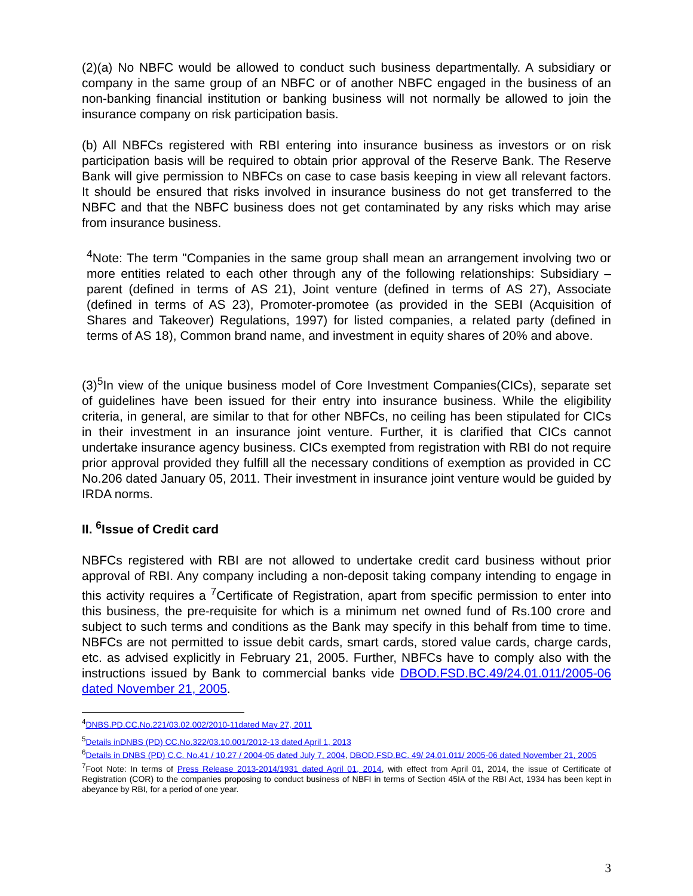(2)(a) No NBFC would be allowed to conduct such business departmentally. A subsidiary or company in the same group of an NBFC or of another NBFC engaged in the business of an non-banking financial institution or banking business will not normally be allowed to join the insurance company on risk participation basis.
(b) All NBFCs registered with RBI entering into insurance business as investors or on risk participation basis will be required to obtain prior approval of the Reserve Bank. The Reserve Bank will give permission to NBFCs on case to case basis keeping in view all relevant factors. It should be ensured that risks involved in insurance business do not get transferred to the NBFC and that the NBFC business does not get contaminated by any risks which may arise from insurance business.
<sup>4</sup> Note: The term "Companies in the same group shall mean an arrangement involving two or more entities related to each other through any of the following relationships: Subsidiary – parent (defined in terms of AS 21), Joint venture (defined in terms of AS 27), Associate (defined in terms of AS 23), Promoter-promotee (as provided in the SEBI (Acquisition of Shares and Takeover) Regulations, 1997) for listed companies, a related party (defined in terms of AS 18), Common brand name, and investment in equity shares of 20% and above.
(3)<sup>5</sup>In view of the unique business model of Core Investment Companies(CICs), separate set of guidelines have been issued for their entry into insurance business. While the eligibility criteria, in general, are similar to that for other NBFCs, no ceiling has been stipulated for CICs in their investment in an insurance joint venture. Further, it is clarified that CICs cannot undertake insurance agency business. CICs exempted from registration with RBI do not require prior approval provided they fulfill all the necessary conditions of exemption as provided in CC No.206 dated January 05, 2011. Their investment in insurance joint venture would be guided by IRDA norms.
II. <sup>6</sup>Issue of Credit card
NBFCs registered with RBI are not allowed to undertake credit card business without prior approval of RBI. Any company including a non-deposit taking company intending to engage in this activity requires a <sup>7</sup>Certificate of Registration, apart from specific permission to enter into this business, the pre-requisite for which is a minimum net owned fund of Rs.100 crore and subject to such terms and conditions as the Bank may specify in this behalf from time to time. NBFCs are not permitted to issue debit cards, smart cards, stored value cards, charge cards, etc. as advised explicitly in February 21, 2005. Further, NBFCs have to comply also with the instructions issued by Bank to commercial banks vide DBOD.FSD.BC.49/24.01.011/2005-06 dated November 21, 2005.
<sup>4</sup> DNBS.PD.CC.No.221/03.02.002/2010-11dated May 27, 2011
<sup>5</sup> Details inDNBS (PD) CC.No.322/03.10.001/2012-13 dated April 1, 2013
<sup>6</sup> Details in DNBS (PD) C.C. No.41 / 10.27 / 2004-05 dated July 7, 2004, DBOD.FSD.BC. 49/ 24.01.011/ 2005-06 dated November 21, 2005
<sup>7</sup> Foot Note: In terms of Press Release 2013-2014/1931 dated April 01, 2014, with effect from April 01, 2014, the issue of Certificate of Registration (COR) to the companies proposing to conduct business of NBFI in terms of Section 45IA of the RBI Act, 1934 has been kept in abeyance by RBI, for a period of one year.
3